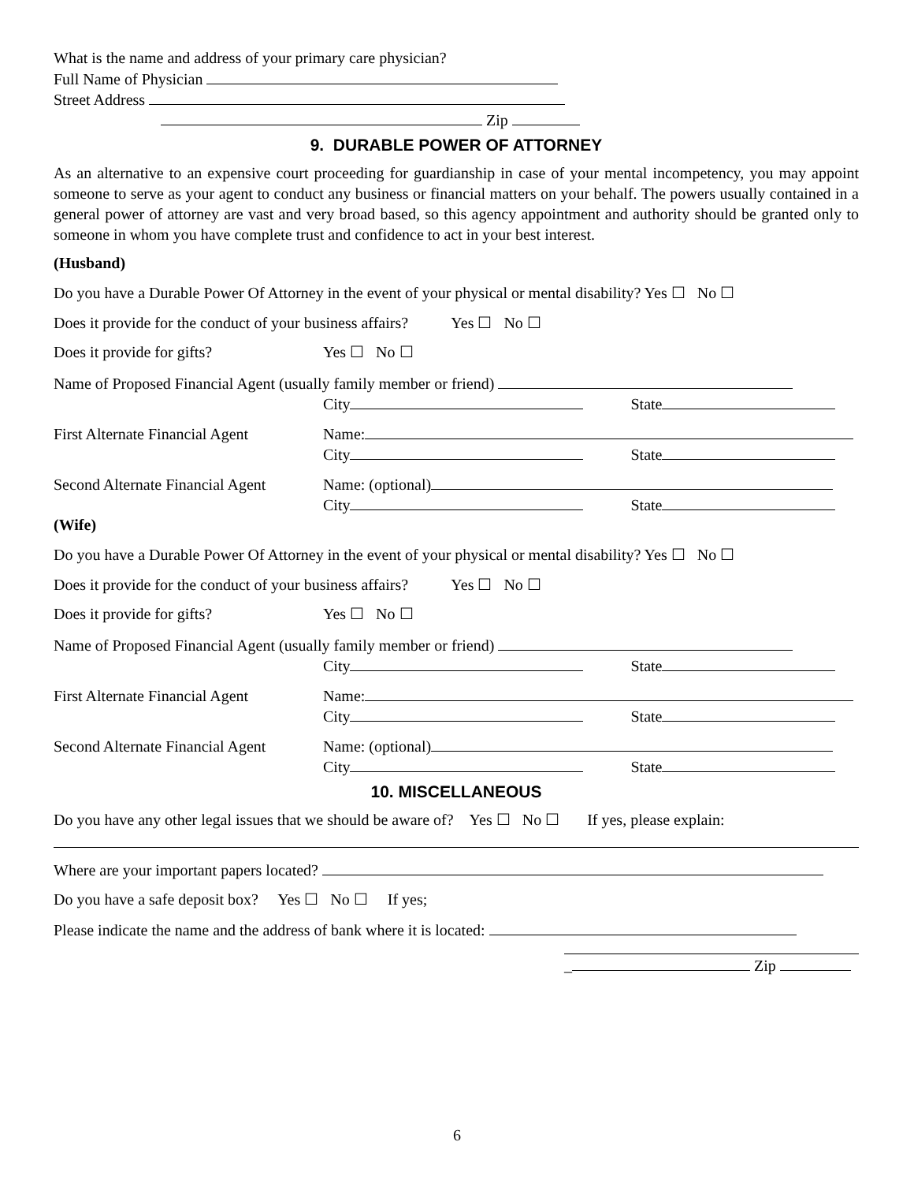What is the name and address of your primary care physician?
Full Name of Physician
Street Address
Zip
9. DURABLE POWER OF ATTORNEY
As an alternative to an expensive court proceeding for guardianship in case of your mental incompetency, you may appoint someone to serve as your agent to conduct any business or financial matters on your behalf. The powers usually contained in a general power of attorney are vast and very broad based, so this agency appointment and authority should be granted only to someone in whom you have complete trust and confidence to act in your best interest.
(Husband)
Do you have a Durable Power Of Attorney in the event of your physical or mental disability? Yes ☐ No ☐
Does it provide for the conduct of your business affairs? Yes ☐ No ☐
Does it provide for gifts? Yes ☐ No ☐
Name of Proposed Financial Agent (usually family member or friend)
City State
First Alternate Financial Agent Name:
City State
Second Alternate Financial Agent Name: (optional)
City State
(Wife)
Do you have a Durable Power Of Attorney in the event of your physical or mental disability? Yes ☐ No ☐
Does it provide for the conduct of your business affairs? Yes ☐ No ☐
Does it provide for gifts? Yes ☐ No ☐
Name of Proposed Financial Agent (usually family member or friend)
City State
First Alternate Financial Agent Name:
City State
Second Alternate Financial Agent Name: (optional)
City State
10. MISCELLANEOUS
Do you have any other legal issues that we should be aware of? Yes ☐ No ☐ If yes, please explain:
Where are your important papers located?
Do you have a safe deposit box? Yes ☐ No ☐ If yes;
Please indicate the name and the address of bank where it is located:
_ Zip
6